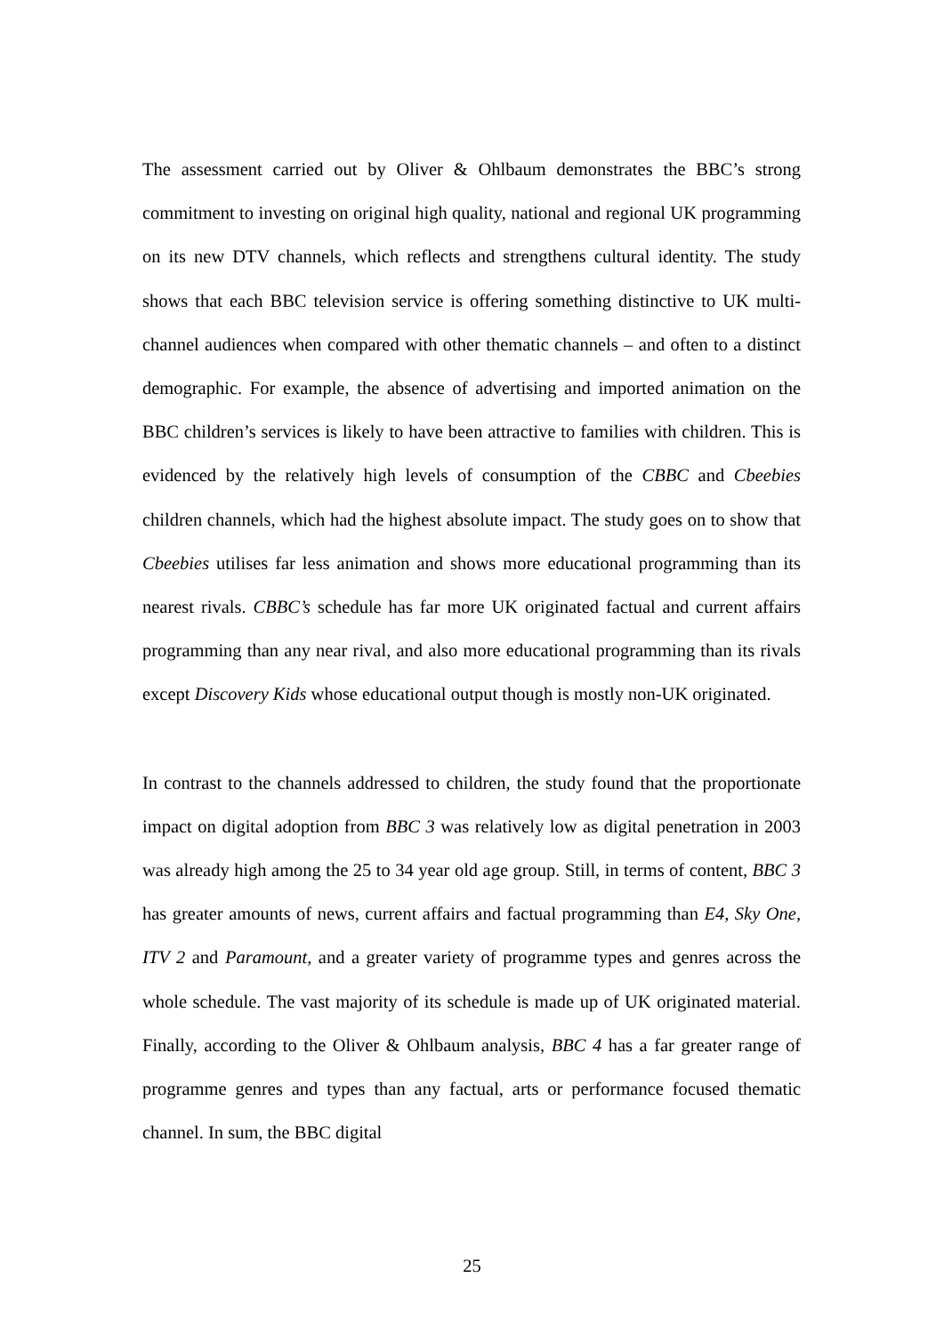The assessment carried out by Oliver & Ohlbaum demonstrates the BBC’s strong commitment to investing on original high quality, national and regional UK programming on its new DTV channels, which reflects and strengthens cultural identity. The study shows that each BBC television service is offering something distinctive to UK multi-channel audiences when compared with other thematic channels – and often to a distinct demographic. For example, the absence of advertising and imported animation on the BBC children’s services is likely to have been attractive to families with children. This is evidenced by the relatively high levels of consumption of the CBBC and Cbeebies children channels, which had the highest absolute impact. The study goes on to show that Cbeebies utilises far less animation and shows more educational programming than its nearest rivals. CBBC’s schedule has far more UK originated factual and current affairs programming than any near rival, and also more educational programming than its rivals except Discovery Kids whose educational output though is mostly non-UK originated.
In contrast to the channels addressed to children, the study found that the proportionate impact on digital adoption from BBC 3 was relatively low as digital penetration in 2003 was already high among the 25 to 34 year old age group. Still, in terms of content, BBC 3 has greater amounts of news, current affairs and factual programming than E4, Sky One, ITV 2 and Paramount, and a greater variety of programme types and genres across the whole schedule. The vast majority of its schedule is made up of UK originated material. Finally, according to the Oliver & Ohlbaum analysis, BBC 4 has a far greater range of programme genres and types than any factual, arts or performance focused thematic channel. In sum, the BBC digital
25